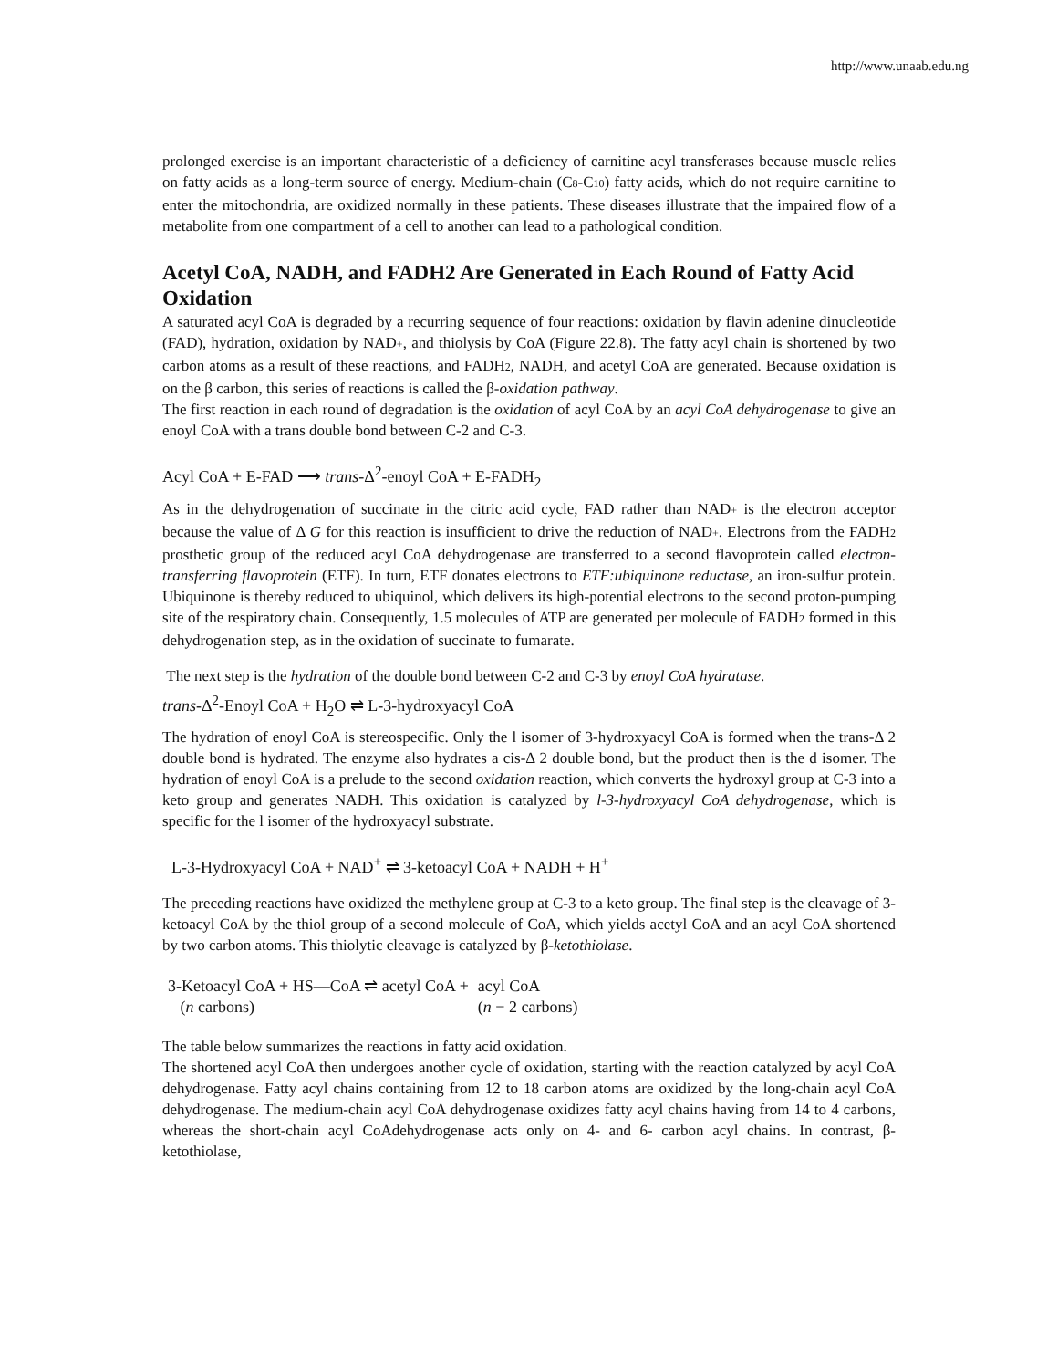http://www.unaab.edu.ng
prolonged exercise is an important characteristic of a deficiency of carnitine acyl transferases because muscle relies on fatty acids as a long-term source of energy. Medium-chain (C8-C10) fatty acids, which do not require carnitine to enter the mitochondria, are oxidized normally in these patients. These diseases illustrate that the impaired flow of a metabolite from one compartment of a cell to another can lead to a pathological condition.
Acetyl CoA, NADH, and FADH2 Are Generated in Each Round of Fatty Acid Oxidation
A saturated acyl CoA is degraded by a recurring sequence of four reactions: oxidation by flavin adenine dinucleotide (FAD), hydration, oxidation by NAD+, and thiolysis by CoA (Figure 22.8). The fatty acyl chain is shortened by two carbon atoms as a result of these reactions, and FADH2, NADH, and acetyl CoA are generated. Because oxidation is on the β carbon, this series of reactions is called the β-oxidation pathway.
The first reaction in each round of degradation is the oxidation of acyl CoA by an acyl CoA dehydrogenase to give an enoyl CoA with a trans double bond between C-2 and C-3.
Acyl CoA + E-FAD ⟶ trans-Δ<sup>2</sup>-enoyl CoA + E-FADH<sub>2</sub>
As in the dehydrogenation of succinate in the citric acid cycle, FAD rather than NAD+ is the electron acceptor because the value of Δ G for this reaction is insufficient to drive the reduction of NAD+. Electrons from the FADH2 prosthetic group of the reduced acyl CoA dehydrogenase are transferred to a second flavoprotein called electron-transferring flavoprotein (ETF). In turn, ETF donates electrons to ETF:ubiquinone reductase, an iron-sulfur protein. Ubiquinone is thereby reduced to ubiquinol, which delivers its high-potential electrons to the second proton-pumping site of the respiratory chain. Consequently, 1.5 molecules of ATP are generated per molecule of FADH2 formed in this dehydrogenation step, as in the oxidation of succinate to fumarate.
The next step is the hydration of the double bond between C-2 and C-3 by enoyl CoA hydratase.
trans-Δ<sup>2</sup>-Enoyl CoA + H<sub>2</sub>O ⇌ L-3-hydroxyacyl CoA
The hydration of enoyl CoA is stereospecific. Only the l isomer of 3-hydroxyacyl CoA is formed when the trans-Δ 2 double bond is hydrated. The enzyme also hydrates a cis-Δ 2 double bond, but the product then is the d isomer. The hydration of enoyl CoA is a prelude to the second oxidation reaction, which converts the hydroxyl group at C-3 into a keto group and generates NADH. This oxidation is catalyzed by l-3-hydroxyacyl CoA dehydrogenase, which is specific for the l isomer of the hydroxyacyl substrate.
L-3-Hydroxyacyl CoA + NAD<sup>+</sup> ⇌ 3-ketoacyl CoA + NADH + H<sup>+</sup>
The preceding reactions have oxidized the methylene group at C-3 to a keto group. The final step is the cleavage of 3- ketoacyl CoA by the thiol group of a second molecule of CoA, which yields acetyl CoA and an acyl CoA shortened by two carbon atoms. This thiolytic cleavage is catalyzed by β-ketothiolase.
| 3-Ketoacyl CoA + HS—CoA ⇌ acetyl CoA + ( n carbons) | acyl CoA ( n − 2 carbons) |
The table below summarizes the reactions in fatty acid oxidation.
The shortened acyl CoA then undergoes another cycle of oxidation, starting with the reaction catalyzed by acyl CoA dehydrogenase. Fatty acyl chains containing from 12 to 18 carbon atoms are oxidized by the long-chain acyl CoA dehydrogenase. The medium-chain acyl CoA dehydrogenase oxidizes fatty acyl chains having from 14 to 4 carbons, whereas the short-chain acyl CoAdehydrogenase acts only on 4- and 6- carbon acyl chains. In contrast, β- ketothiolase,